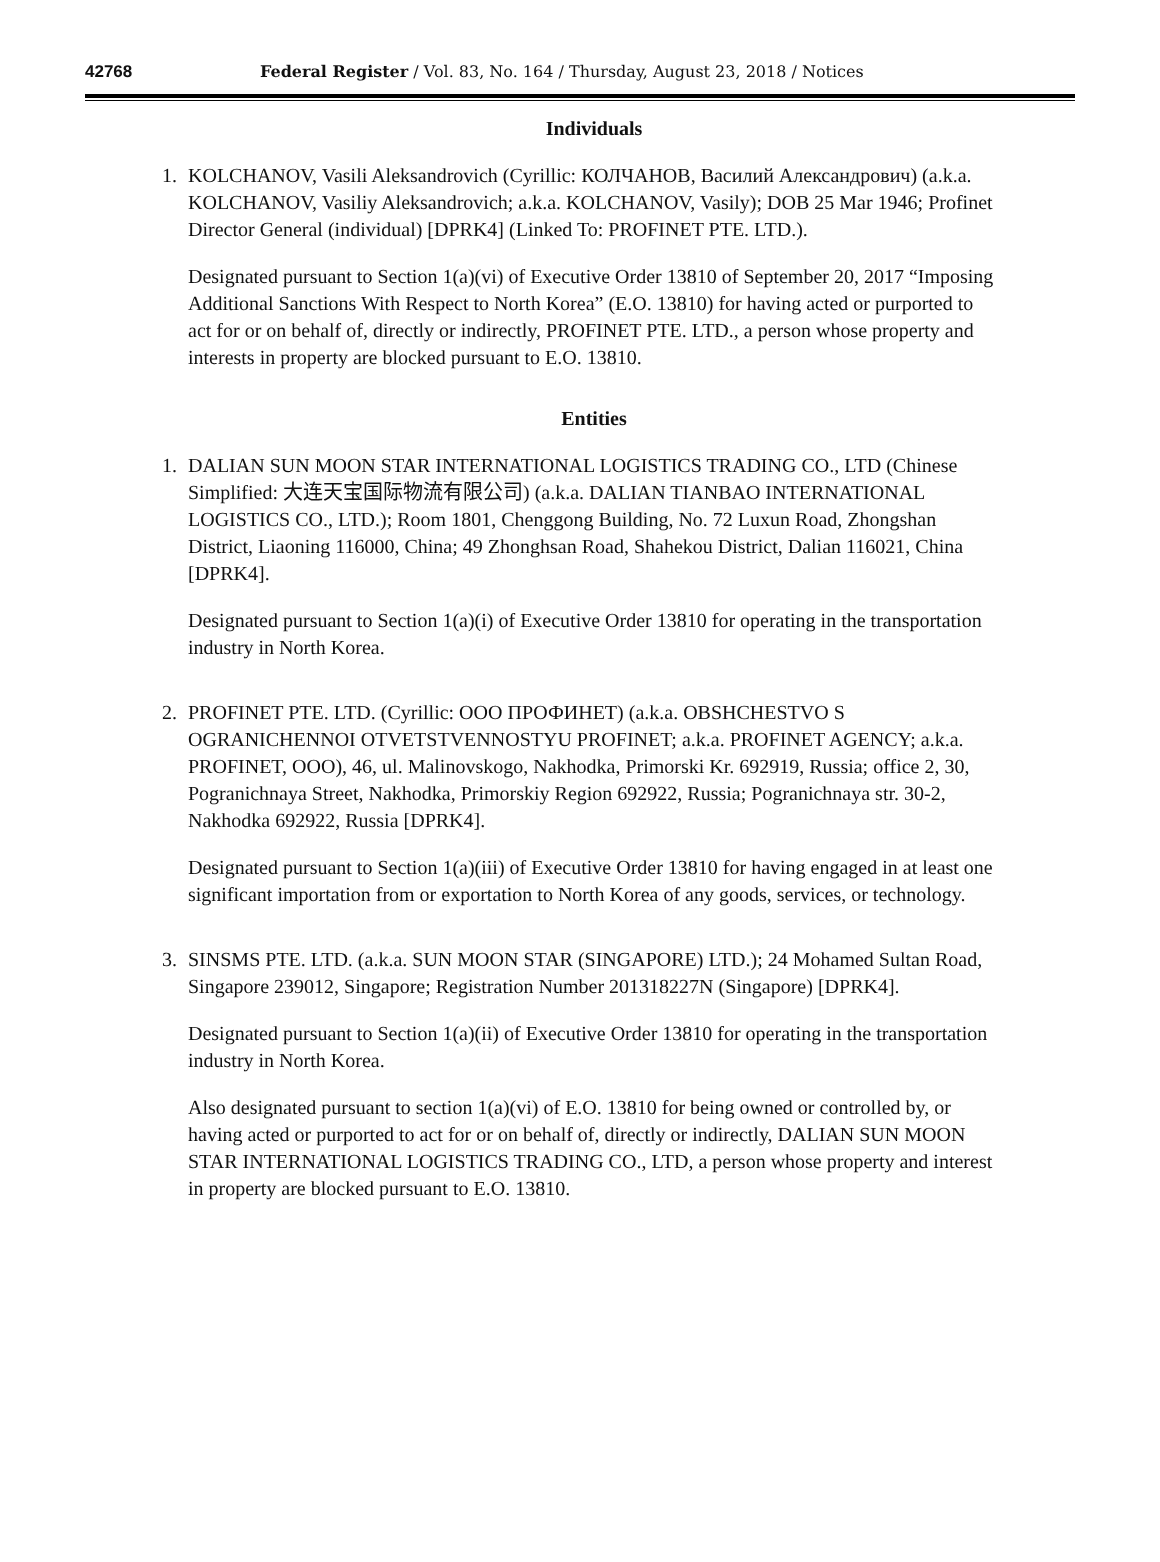42768 Federal Register / Vol. 83, No. 164 / Thursday, August 23, 2018 / Notices
Individuals
1. KOLCHANOV, Vasili Aleksandrovich (Cyrillic: КОЛЧАНОВ, Василий Александрович) (a.k.a. KOLCHANOV, Vasiliy Aleksandrovich; a.k.a. KOLCHANOV, Vasily); DOB 25 Mar 1946; Profinet Director General (individual) [DPRK4] (Linked To: PROFINET PTE. LTD.).
Designated pursuant to Section 1(a)(vi) of Executive Order 13810 of September 20, 2017 “Imposing Additional Sanctions With Respect to North Korea” (E.O. 13810) for having acted or purported to act for or on behalf of, directly or indirectly, PROFINET PTE. LTD., a person whose property and interests in property are blocked pursuant to E.O. 13810.
Entities
1. DALIAN SUN MOON STAR INTERNATIONAL LOGISTICS TRADING CO., LTD (Chinese Simplified: 大连天宝国际物流有限公司) (a.k.a. DALIAN TIANBAO INTERNATIONAL LOGISTICS CO., LTD.); Room 1801, Chenggong Building, No. 72 Luxun Road, Zhongshan District, Liaoning 116000, China; 49 Zhonghsan Road, Shahekou District, Dalian 116021, China [DPRK4].
Designated pursuant to Section 1(a)(i) of Executive Order 13810 for operating in the transportation industry in North Korea.
2. PROFINET PTE. LTD. (Cyrillic: ООО ПРОФИНЕТ) (a.k.a. OBSHCHESTVO S OGRANICHENNOI OTVETSTVENNOSTYU PROFINET; a.k.a. PROFINET AGENCY; a.k.a. PROFINET, OOO), 46, ul. Malinovskogo, Nakhodka, Primorski Kr. 692919, Russia; office 2, 30, Pogranichnaya Street, Nakhodka, Primorskiy Region 692922, Russia; Pogranichnaya str. 30-2, Nakhodka 692922, Russia [DPRK4].
Designated pursuant to Section 1(a)(iii) of Executive Order 13810 for having engaged in at least one significant importation from or exportation to North Korea of any goods, services, or technology.
3. SINSMS PTE. LTD. (a.k.a. SUN MOON STAR (SINGAPORE) LTD.); 24 Mohamed Sultan Road, Singapore 239012, Singapore; Registration Number 201318227N (Singapore) [DPRK4].
Designated pursuant to Section 1(a)(ii) of Executive Order 13810 for operating in the transportation industry in North Korea.
Also designated pursuant to section 1(a)(vi) of E.O. 13810 for being owned or controlled by, or having acted or purported to act for or on behalf of, directly or indirectly, DALIAN SUN MOON STAR INTERNATIONAL LOGISTICS TRADING CO., LTD, a person whose property and interest in property are blocked pursuant to E.O. 13810.